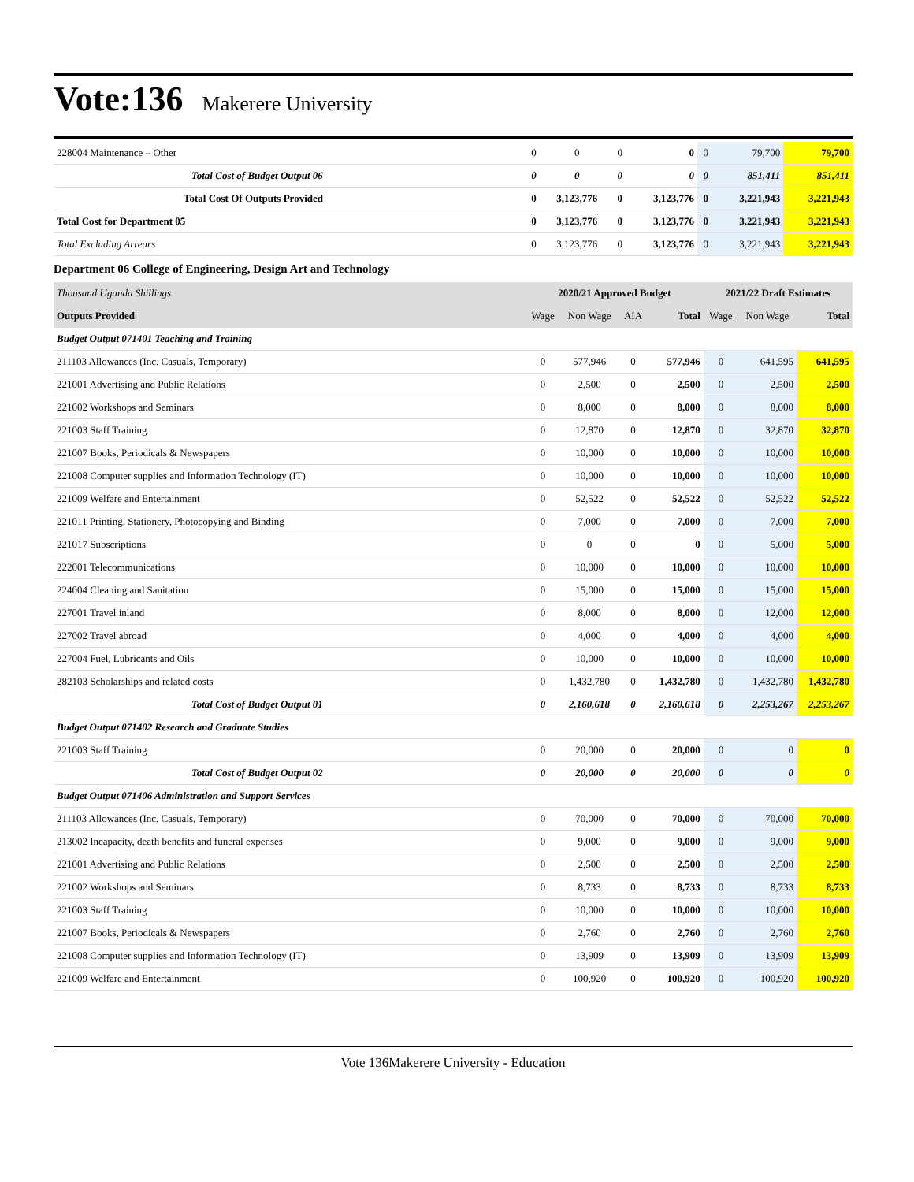Vote:136
Makerere University
| 228004 Maintenance – Other | 0 | 0 | 0 | 0 | 0 | 79,700 | 79,700 |
| Total Cost of Budget Output 06 | 0 | 0 | 0 | 0 | 0 | 851,411 | 851,411 |
| Total Cost Of Outputs Provided | 0 | 3,123,776 | 0 | 3,123,776 | 0 | 3,221,943 | 3,221,943 |
| Total Cost for Department 05 | 0 | 3,123,776 | 0 | 3,123,776 | 0 | 3,221,943 | 3,221,943 |
| Total Excluding Arrears | 0 | 3,123,776 | 0 | 3,123,776 | 0 | 3,221,943 | 3,221,943 |
Department 06 College of Engineering, Design Art and Technology
| Thousand Uganda Shillings | 2020/21 Approved Budget | | | | 2021/22 Draft Estimates | | |
| Outputs Provided | Wage | Non Wage | AIA | Total | Wage | Non Wage | Total |
| Budget Output 071401 Teaching and Training | | | | | | | |
| 211103 Allowances (Inc. Casuals, Temporary) | 0 | 577,946 | 0 | 577,946 | 0 | 641,595 | 641,595 |
| 221001 Advertising and Public Relations | 0 | 2,500 | 0 | 2,500 | 0 | 2,500 | 2,500 |
| 221002 Workshops and Seminars | 0 | 8,000 | 0 | 8,000 | 0 | 8,000 | 8,000 |
| 221003 Staff Training | 0 | 12,870 | 0 | 12,870 | 0 | 32,870 | 32,870 |
| 221007 Books, Periodicals & Newspapers | 0 | 10,000 | 0 | 10,000 | 0 | 10,000 | 10,000 |
| 221008 Computer supplies and Information Technology (IT) | 0 | 10,000 | 0 | 10,000 | 0 | 10,000 | 10,000 |
| 221009 Welfare and Entertainment | 0 | 52,522 | 0 | 52,522 | 0 | 52,522 | 52,522 |
| 221011 Printing, Stationery, Photocopying and Binding | 0 | 7,000 | 0 | 7,000 | 0 | 7,000 | 7,000 |
| 221017 Subscriptions | 0 | 0 | 0 | 0 | 0 | 5,000 | 5,000 |
| 222001 Telecommunications | 0 | 10,000 | 0 | 10,000 | 0 | 10,000 | 10,000 |
| 224004 Cleaning and Sanitation | 0 | 15,000 | 0 | 15,000 | 0 | 15,000 | 15,000 |
| 227001 Travel inland | 0 | 8,000 | 0 | 8,000 | 0 | 12,000 | 12,000 |
| 227002 Travel abroad | 0 | 4,000 | 0 | 4,000 | 0 | 4,000 | 4,000 |
| 227004 Fuel, Lubricants and Oils | 0 | 10,000 | 0 | 10,000 | 0 | 10,000 | 10,000 |
| 282103 Scholarships and related costs | 0 | 1,432,780 | 0 | 1,432,780 | 0 | 1,432,780 | 1,432,780 |
| Total Cost of Budget Output 01 | 0 | 2,160,618 | 0 | 2,160,618 | 0 | 2,253,267 | 2,253,267 |
| Budget Output 071402 Research and Graduate Studies | | | | | | | |
| 221003 Staff Training | 0 | 20,000 | 0 | 20,000 | 0 | 0 | 0 |
| Total Cost of Budget Output 02 | 0 | 20,000 | 0 | 20,000 | 0 | 0 | 0 |
| Budget Output 071406 Administration and Support Services | | | | | | | |
| 211103 Allowances (Inc. Casuals, Temporary) | 0 | 70,000 | 0 | 70,000 | 0 | 70,000 | 70,000 |
| 213002 Incapacity, death benefits and funeral expenses | 0 | 9,000 | 0 | 9,000 | 0 | 9,000 | 9,000 |
| 221001 Advertising and Public Relations | 0 | 2,500 | 0 | 2,500 | 0 | 2,500 | 2,500 |
| 221002 Workshops and Seminars | 0 | 8,733 | 0 | 8,733 | 0 | 8,733 | 8,733 |
| 221003 Staff Training | 0 | 10,000 | 0 | 10,000 | 0 | 10,000 | 10,000 |
| 221007 Books, Periodicals & Newspapers | 0 | 2,760 | 0 | 2,760 | 0 | 2,760 | 2,760 |
| 221008 Computer supplies and Information Technology (IT) | 0 | 13,909 | 0 | 13,909 | 0 | 13,909 | 13,909 |
| 221009 Welfare and Entertainment | 0 | 100,920 | 0 | 100,920 | 0 | 100,920 | 100,920 |
Vote 136Makerere University - Education